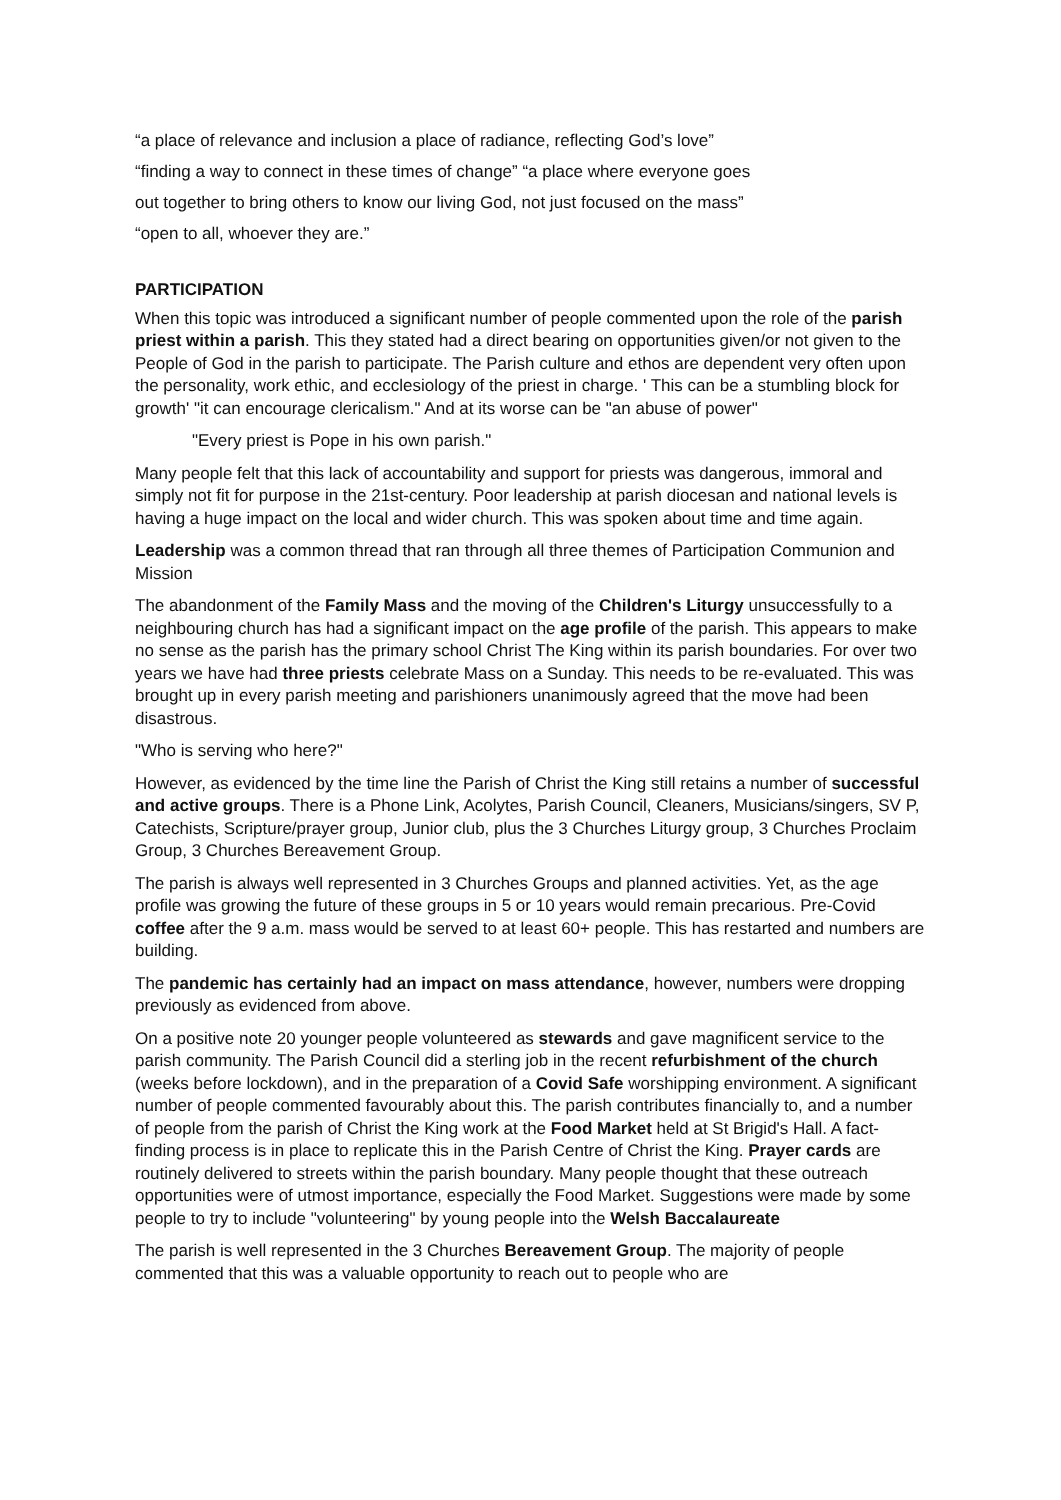“a place of relevance and inclusion a place of radiance, reflecting God’s love”
“finding a way to connect in these times of change” “a place where everyone goes
out together to bring others to know our living God, not just focused on the mass”
“open to all, whoever they are.”
PARTICIPATION
When this topic was introduced a significant number of people commented upon the role of the parish priest within a parish. This they stated had a direct bearing on opportunities given/or not given to the People of God in the parish to participate. The Parish culture and ethos are dependent very often upon the personality, work ethic, and ecclesiology of the priest in charge. ' This can be a stumbling block for growth' "it can encourage clericalism." And at its worse can be "an abuse of power"
"Every priest is Pope in his own parish."
Many people felt that this lack of accountability and support for priests was dangerous, immoral and simply not fit for purpose in the 21st-century. Poor leadership at parish diocesan and national levels is having a huge impact on the local and wider church. This was spoken about time and time again.
Leadership was a common thread that ran through all three themes of Participation Communion and Mission
The abandonment of the Family Mass and the moving of the Children's Liturgy unsuccessfully to a neighbouring church has had a significant impact on the age profile of the parish. This appears to make no sense as the parish has the primary school Christ The King within its parish boundaries. For over two years we have had three priests celebrate Mass on a Sunday. This needs to be re-evaluated. This was brought up in every parish meeting and parishioners unanimously agreed that the move had been disastrous.
"Who is serving who here?"
However, as evidenced by the time line the Parish of Christ the King still retains a number of successful and active groups. There is a Phone Link, Acolytes, Parish Council, Cleaners, Musicians/singers, SV P, Catechists, Scripture/prayer group, Junior club, plus the 3 Churches Liturgy group, 3 Churches Proclaim Group, 3 Churches Bereavement Group.
The parish is always well represented in 3 Churches Groups and planned activities. Yet, as the age profile was growing the future of these groups in 5 or 10 years would remain precarious. Pre-Covid coffee after the 9 a.m. mass would be served to at least 60+ people. This has restarted and numbers are building.
The pandemic has certainly had an impact on mass attendance, however, numbers were dropping previously as evidenced from above.
On a positive note 20 younger people volunteered as stewards and gave magnificent service to the parish community. The Parish Council did a sterling job in the recent refurbishment of the church (weeks before lockdown), and in the preparation of a Covid Safe worshipping environment. A significant number of people commented favourably about this. The parish contributes financially to, and a number of people from the parish of Christ the King work at the Food Market held at St Brigid's Hall. A fact-finding process is in place to replicate this in the Parish Centre of Christ the King. Prayer cards are routinely delivered to streets within the parish boundary. Many people thought that these outreach opportunities were of utmost importance, especially the Food Market. Suggestions were made by some people to try to include "volunteering" by young people into the Welsh Baccalaureate
The parish is well represented in the 3 Churches Bereavement Group. The majority of people commented that this was a valuable opportunity to reach out to people who are